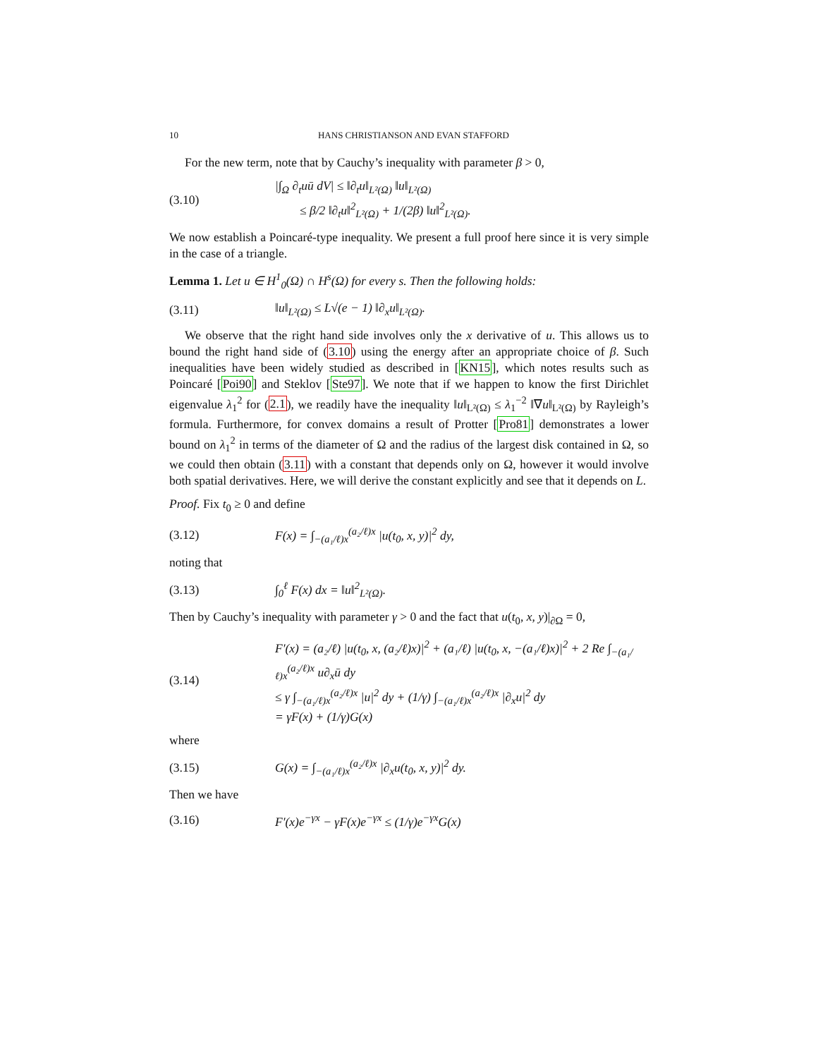10 HANS CHRISTIANSON AND EVAN STAFFORD
For the new term, note that by Cauchy’s inequality with parameter β > 0,
(3.10) |∫<sub>Ω</sub> ∂<sub>t</sub>uū dV| ≤ ‖∂<sub>t</sub>u‖<sub>L²(Ω)</sub> ‖u‖<sub>L²(Ω)</sub>
≤ β/2 ‖∂<sub>t</sub>u‖<sup>2</sup><sub>L²(Ω)</sub> + 1/(2β) ‖u‖<sup>2</sup><sub>L²(Ω)</sub>.
We now establish a Poincaré-type inequality. We present a full proof here since it is very simple in the case of a triangle.
Lemma 1. Let u ∈ H<sup>1</sup><sub>0</sub>(Ω) ∩ H<sup>s</sup>(Ω) for every s. Then the following holds:
(3.11) ‖u‖<sub>L²(Ω)</sub> ≤ L√(e − 1) ‖∂<sub>x</sub>u‖<sub>L²(Ω)</sub>.
We observe that the right hand side involves only the x derivative of u. This allows us to bound the right hand side of (3.10) using the energy after an appropriate choice of β. Such inequalities have been widely studied as described in [KN15], which notes results such as Poincaré [Poi90] and Steklov [Ste97]. We note that if we happen to know the first Dirichlet eigenvalue λ<sub>1</sub><sup>2</sup> for (2.1), we readily have the inequality ‖u‖<sub>L²(Ω)</sub> ≤ λ<sub>1</sub><sup>−2</sup> ‖∇u‖<sub>L²(Ω)</sub> by Rayleigh’s formula. Furthermore, for convex domains a result of Protter [Pro81] demonstrates a lower bound on λ<sub>1</sub><sup>2</sup> in terms of the diameter of Ω and the radius of the largest disk contained in Ω, so we could then obtain (3.11) with a constant that depends only on Ω, however it would involve both spatial derivatives. Here, we will derive the constant explicitly and see that it depends on L.
Proof. Fix t<sub>0</sub> ≥ 0 and define
(3.12) F(x) = ∫<sub>−(a₁/ℓ)x</sub><sup>(a₂/ℓ)x</sup> |u(t<sub>0</sub>, x, y)|<sup>2</sup> dy,
noting that
(3.13) ∫<sub>0</sub><sup>ℓ</sup> F(x) dx = ‖u‖<sup>2</sup><sub>L²(Ω)</sub>.
Then by Cauchy’s inequality with parameter γ > 0 and the fact that u(t<sub>0</sub>, x, y)|<sub>∂Ω</sub> = 0,
(3.14) F′(x) = (a₂/ℓ) |u(t<sub>0</sub>, x, (a₂/ℓ)x)|<sup>2</sup> + (a₁/ℓ) |u(t<sub>0</sub>, x, −(a₁/ℓ)x)|<sup>2</sup> + 2 Re ∫<sub>−(a₁/ℓ)x</sub><sup>(a₂/ℓ)x</sup> u∂<sub>x</sub>ū dy
≤ γ ∫<sub>−(a₁/ℓ)x</sub><sup>(a₂/ℓ)x</sup> |u|<sup>2</sup> dy + (1/γ) ∫<sub>−(a₁/ℓ)x</sub><sup>(a₂/ℓ)x</sup> |∂<sub>x</sub>u|<sup>2</sup> dy
= γF(x) + (1/γ)G(x)
where
(3.15) G(x) = ∫<sub>−(a₁/ℓ)x</sub><sup>(a₂/ℓ)x</sup> |∂<sub>x</sub>u(t<sub>0</sub>, x, y)|<sup>2</sup> dy.
Then we have
(3.16) F′(x)e<sup>−γx</sup> − γF(x)e<sup>−γx</sup> ≤ (1/γ)e<sup>−γx</sup>G(x)